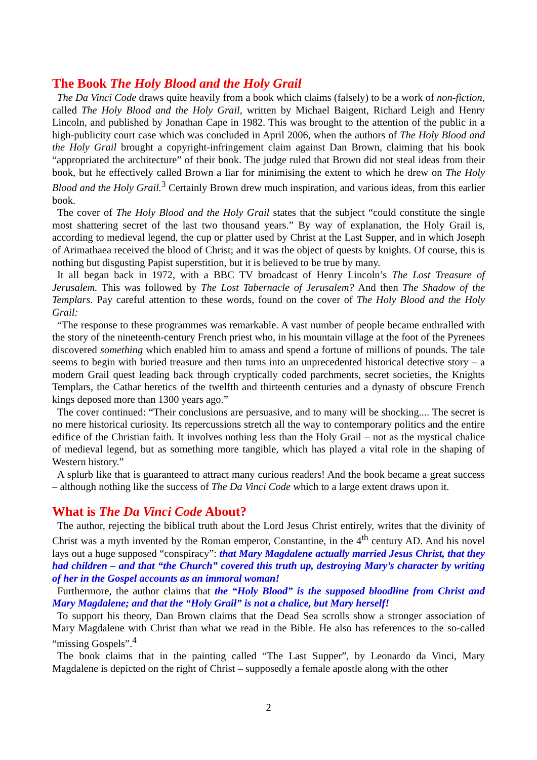The Book The Holy Blood and the Holy Grail
The Da Vinci Code draws quite heavily from a book which claims (falsely) to be a work of non-fiction, called The Holy Blood and the Holy Grail, written by Michael Baigent, Richard Leigh and Henry Lincoln, and published by Jonathan Cape in 1982. This was brought to the attention of the public in a high-publicity court case which was concluded in April 2006, when the authors of The Holy Blood and the Holy Grail brought a copyright-infringement claim against Dan Brown, claiming that his book “appropriated the architecture” of their book. The judge ruled that Brown did not steal ideas from their book, but he effectively called Brown a liar for minimising the extent to which he drew on The Holy Blood and the Holy Grail.<sup>3</sup> Certainly Brown drew much inspiration, and various ideas, from this earlier book.
The cover of The Holy Blood and the Holy Grail states that the subject “could constitute the single most shattering secret of the last two thousand years.” By way of explanation, the Holy Grail is, according to medieval legend, the cup or platter used by Christ at the Last Supper, and in which Joseph of Arimathaea received the blood of Christ; and it was the object of quests by knights. Of course, this is nothing but disgusting Papist superstition, but it is believed to be true by many.
It all began back in 1972, with a BBC TV broadcast of Henry Lincoln’s The Lost Treasure of Jerusalem. This was followed by The Lost Tabernacle of Jerusalem? And then The Shadow of the Templars. Pay careful attention to these words, found on the cover of The Holy Blood and the Holy Grail:
“The response to these programmes was remarkable. A vast number of people became enthralled with the story of the nineteenth-century French priest who, in his mountain village at the foot of the Pyrenees discovered something which enabled him to amass and spend a fortune of millions of pounds. The tale seems to begin with buried treasure and then turns into an unprecedented historical detective story – a modern Grail quest leading back through cryptically coded parchments, secret societies, the Knights Templars, the Cathar heretics of the twelfth and thirteenth centuries and a dynasty of obscure French kings deposed more than 1300 years ago.”
The cover continued: “Their conclusions are persuasive, and to many will be shocking.... The secret is no mere historical curiosity. Its repercussions stretch all the way to contemporary politics and the entire edifice of the Christian faith. It involves nothing less than the Holy Grail – not as the mystical chalice of medieval legend, but as something more tangible, which has played a vital role in the shaping of Western history.”
A splurb like that is guaranteed to attract many curious readers! And the book became a great success – although nothing like the success of The Da Vinci Code which to a large extent draws upon it.
What is The Da Vinci Code About?
The author, rejecting the biblical truth about the Lord Jesus Christ entirely, writes that the divinity of Christ was a myth invented by the Roman emperor, Constantine, in the 4<sup>th</sup> century AD. And his novel lays out a huge supposed “conspiracy”: that Mary Magdalene actually married Jesus Christ, that they had children – and that “the Church” covered this truth up, destroying Mary’s character by writing of her in the Gospel accounts as an immoral woman!
Furthermore, the author claims that the “Holy Blood” is the supposed bloodline from Christ and Mary Magdalene; and that the “Holy Grail” is not a chalice, but Mary herself!
To support his theory, Dan Brown claims that the Dead Sea scrolls show a stronger association of Mary Magdalene with Christ than what we read in the Bible. He also has references to the so-called “missing Gospels”.<sup>4</sup>
The book claims that in the painting called “The Last Supper”, by Leonardo da Vinci, Mary Magdalene is depicted on the right of Christ – supposedly a female apostle along with the other
2